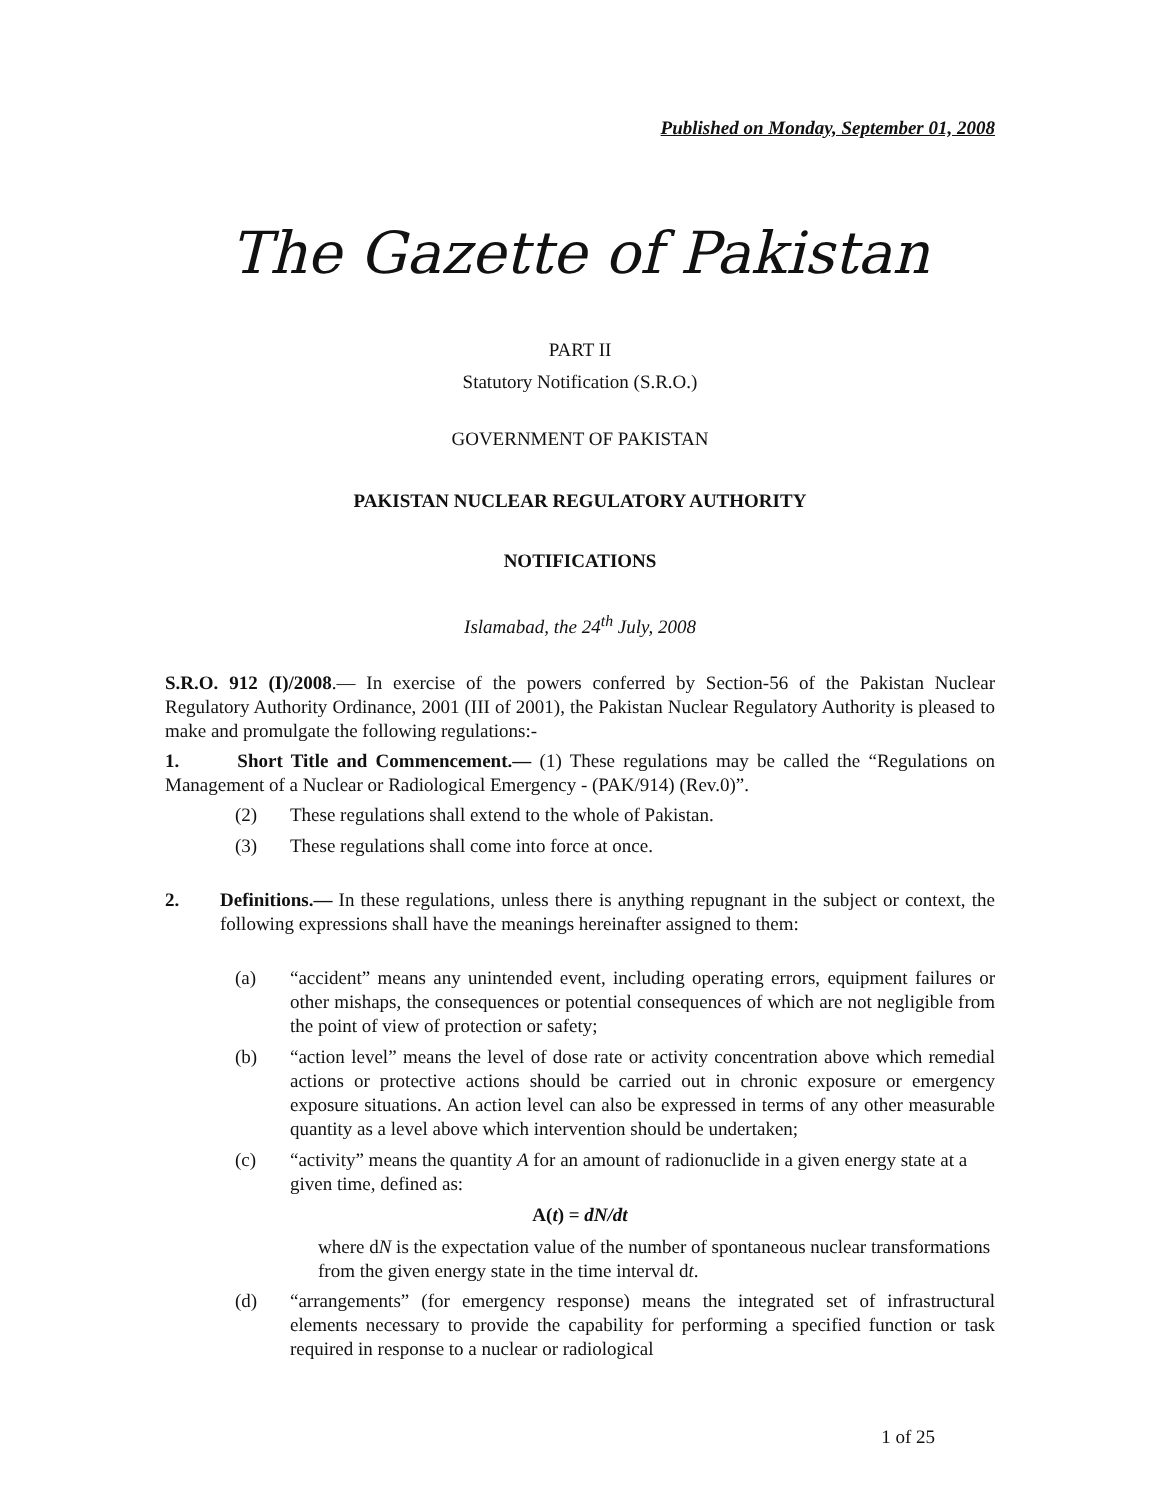Published on Monday, September 01, 2008
The Gazette of Pakistan
PART II
Statutory Notification (S.R.O.)
GOVERNMENT OF PAKISTAN
PAKISTAN NUCLEAR REGULATORY AUTHORITY
NOTIFICATIONS
Islamabad, the 24<sup>th</sup> July, 2008
S.R.O. 912 (I)/2008.― In exercise of the powers conferred by Section-56 of the Pakistan Nuclear Regulatory Authority Ordinance, 2001 (III of 2001), the Pakistan Nuclear Regulatory Authority is pleased to make and promulgate the following regulations:-
1. Short Title and Commencement.― (1) These regulations may be called the “Regulations on Management of a Nuclear or Radiological Emergency - (PAK/914) (Rev.0)”.
(2) These regulations shall extend to the whole of Pakistan.
(3) These regulations shall come into force at once.
2. Definitions.― In these regulations, unless there is anything repugnant in the subject or context, the following expressions shall have the meanings hereinafter assigned to them:
(a) “accident” means any unintended event, including operating errors, equipment failures or other mishaps, the consequences or potential consequences of which are not negligible from the point of view of protection or safety;
(b) “action level” means the level of dose rate or activity concentration above which remedial actions or protective actions should be carried out in chronic exposure or emergency exposure situations. An action level can also be expressed in terms of any other measurable quantity as a level above which intervention should be undertaken;
(c) “activity” means the quantity A for an amount of radionuclide in a given energy state at a given time, defined as:
A(t) = dN/dt
where dN is the expectation value of the number of spontaneous nuclear transformations from the given energy state in the time interval dt.
(d) “arrangements” (for emergency response) means the integrated set of infrastructural elements necessary to provide the capability for performing a specified function or task required in response to a nuclear or radiological
1 of 25